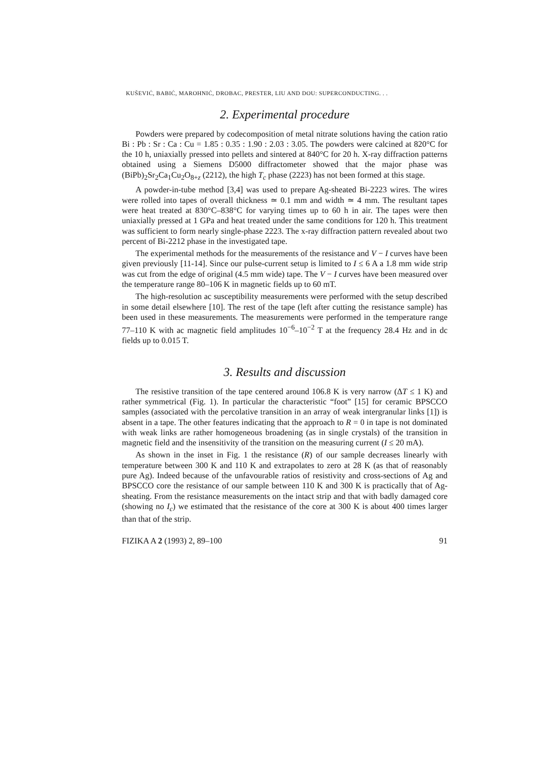KUŠEVIĆ, BABIĆ, MAROHNIĆ, DROBAC, PRESTER, LIU AND DOU: SUPERCONDUCTING. . .
2. Experimental procedure
Powders were prepared by codecomposition of metal nitrate solutions having the cation ratio Bi : Pb : Sr : Ca : Cu = 1.85 : 0.35 : 1.90 : 2.03 : 3.05. The powders were calcined at 820°C for the 10 h, uniaxially pressed into pellets and sintered at 840°C for 20 h. X-ray diffraction patterns obtained using a Siemens D5000 diffractometer showed that the major phase was (BiPb)<sub>2</sub>Sr<sub>2</sub>Ca<sub>1</sub>Cu<sub>2</sub>O<sub>8+z</sub> (2212), the high T<sub>c</sub> phase (2223) has not been formed at this stage.
A powder-in-tube method [3,4] was used to prepare Ag-sheated Bi-2223 wires. The wires were rolled into tapes of overall thickness ≃ 0.1 mm and width ≃ 4 mm. The resultant tapes were heat treated at 830°C–838°C for varying times up to 60 h in air. The tapes were then uniaxially pressed at 1 GPa and heat treated under the same conditions for 120 h. This treatment was sufficient to form nearly single-phase 2223. The x-ray diffraction pattern revealed about two percent of Bi-2212 phase in the investigated tape.
The experimental methods for the measurements of the resistance and V − I curves have been given previously [11-14]. Since our pulse-current setup is limited to I ≤ 6 A a 1.8 mm wide strip was cut from the edge of original (4.5 mm wide) tape. The V − I curves have been measured over the temperature range 80–106 K in magnetic fields up to 60 mT.
The high-resolution ac susceptibility measurements were performed with the setup described in some detail elsewhere [10]. The rest of the tape (left after cutting the resistance sample) has been used in these measurements. The measurements were performed in the temperature range 77–110 K with ac magnetic field amplitudes 10<sup>−6</sup>–10<sup>−2</sup> T at the frequency 28.4 Hz and in dc fields up to 0.015 T.
3. Results and discussion
The resistive transition of the tape centered around 106.8 K is very narrow (ΔT ≤ 1 K) and rather symmetrical (Fig. 1). In particular the characteristic “foot” [15] for ceramic BPSCCO samples (associated with the percolative transition in an array of weak intergranular links [1]) is absent in a tape. The other features indicating that the approach to R = 0 in tape is not dominated with weak links are rather homogeneous broadening (as in single crystals) of the transition in magnetic field and the insensitivity of the transition on the measuring current (I ≤ 20 mA).
As shown in the inset in Fig. 1 the resistance (R) of our sample decreases linearly with temperature between 300 K and 110 K and extrapolates to zero at 28 K (as that of reasonably pure Ag). Indeed because of the unfavourable ratios of resistivity and cross-sections of Ag and BPSCCO core the resistance of our sample between 110 K and 300 K is practically that of Ag-sheating. From the resistance measurements on the intact strip and that with badly damaged core (showing no I<sub>c</sub>) we estimated that the resistance of the core at 300 K is about 400 times larger than that of the strip.
FIZIKA A 2 (1993) 2, 89–100 91